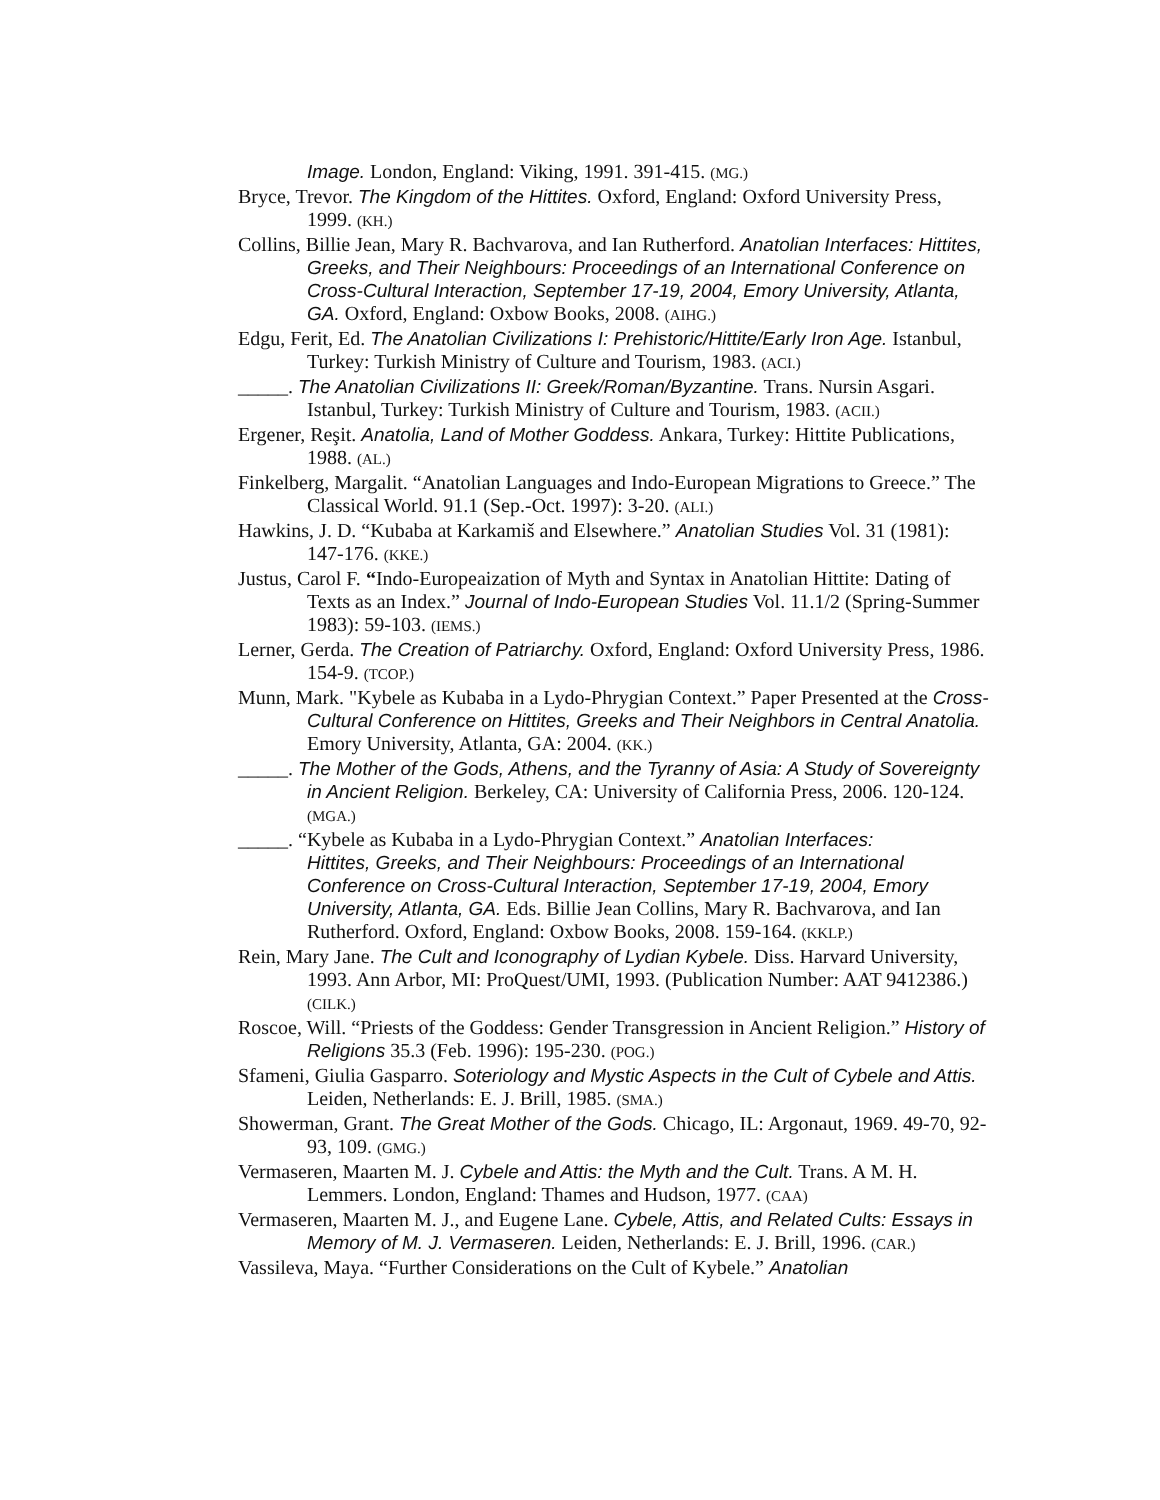Image. London, England: Viking, 1991. 391-415. (MG.)
Bryce, Trevor. The Kingdom of the Hittites. Oxford, England: Oxford University Press, 1999. (KH.)
Collins, Billie Jean, Mary R. Bachvarova, and Ian Rutherford. Anatolian Interfaces: Hittites, Greeks, and Their Neighbours: Proceedings of an International Conference on Cross-Cultural Interaction, September 17-19, 2004, Emory University, Atlanta, GA. Oxford, England: Oxbow Books, 2008. (AIHG.)
Edgu, Ferit, Ed. The Anatolian Civilizations I: Prehistoric/Hittite/Early Iron Age. Istanbul, Turkey: Turkish Ministry of Culture and Tourism, 1983. (ACI.)
_____. The Anatolian Civilizations II: Greek/Roman/Byzantine. Trans. Nursin Asgari. Istanbul, Turkey: Turkish Ministry of Culture and Tourism, 1983. (ACII.)
Ergener, Reşit. Anatolia, Land of Mother Goddess. Ankara, Turkey: Hittite Publications, 1988. (AL.)
Finkelberg, Margalit. “Anatolian Languages and Indo-European Migrations to Greece.” The Classical World. 91.1 (Sep.-Oct. 1997): 3-20. (ALI.)
Hawkins, J. D. “Kubaba at Karkamiš and Elsewhere.” Anatolian Studies Vol. 31 (1981): 147-176. (KKE.)
Justus, Carol F. “Indo-Europeaization of Myth and Syntax in Anatolian Hittite: Dating of Texts as an Index.” Journal of Indo-European Studies Vol. 11.1/2 (Spring-Summer 1983): 59-103. (IEMS.)
Lerner, Gerda. The Creation of Patriarchy. Oxford, England: Oxford University Press, 1986. 154-9. (TCOP.)
Munn, Mark. "Kybele as Kubaba in a Lydo-Phrygian Context.” Paper Presented at the Cross-Cultural Conference on Hittites, Greeks and Their Neighbors in Central Anatolia. Emory University, Atlanta, GA: 2004. (KK.)
_____. The Mother of the Gods, Athens, and the Tyranny of Asia: A Study of Sovereignty in Ancient Religion. Berkeley, CA: University of California Press, 2006. 120-124. (MGA.)
_____. “Kybele as Kubaba in a Lydo-Phrygian Context.” Anatolian Interfaces:
Hittites, Greeks, and Their Neighbours: Proceedings of an International Conference on Cross-Cultural Interaction, September 17-19, 2004, Emory University, Atlanta, GA. Eds. Billie Jean Collins, Mary R. Bachvarova, and Ian Rutherford. Oxford, England: Oxbow Books, 2008. 159-164. (KKLP.)
Rein, Mary Jane. The Cult and Iconography of Lydian Kybele. Diss. Harvard University, 1993. Ann Arbor, MI: ProQuest/UMI, 1993. (Publication Number: AAT 9412386.) (CILK.)
Roscoe, Will. “Priests of the Goddess: Gender Transgression in Ancient Religion.” History of Religions 35.3 (Feb. 1996): 195-230. (POG.)
Sfameni, Giulia Gasparro. Soteriology and Mystic Aspects in the Cult of Cybele and Attis. Leiden, Netherlands: E. J. Brill, 1985. (SMA.)
Showerman, Grant. The Great Mother of the Gods. Chicago, IL: Argonaut, 1969. 49-70, 92-93, 109. (GMG.)
Vermaseren, Maarten M. J. Cybele and Attis: the Myth and the Cult. Trans. A M. H. Lemmers. London, England: Thames and Hudson, 1977. (CAA)
Vermaseren, Maarten M. J., and Eugene Lane. Cybele, Attis, and Related Cults: Essays in Memory of M. J. Vermaseren. Leiden, Netherlands: E. J. Brill, 1996. (CAR.)
Vassileva, Maya. “Further Considerations on the Cult of Kybele.” Anatolian